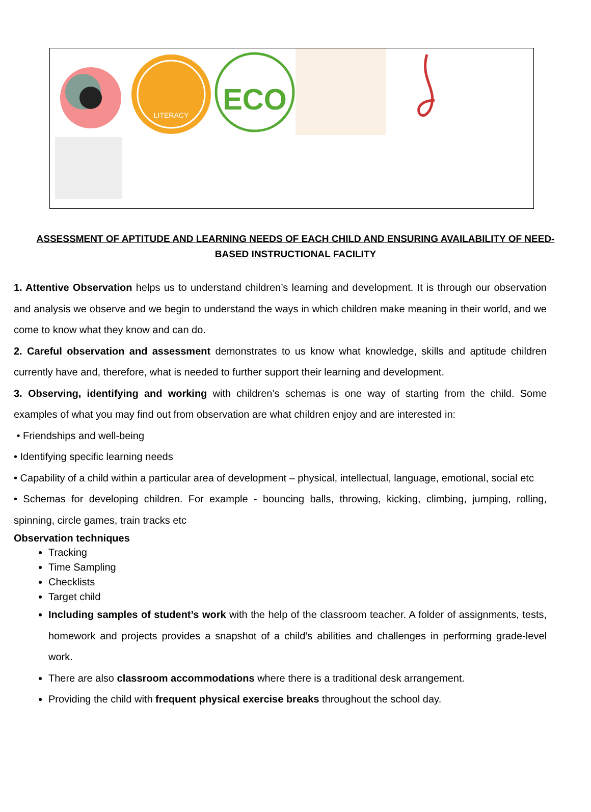LITERACY
ECO
ASSESSMENT OF APTITUDE AND LEARNING NEEDS OF EACH CHILD AND ENSURING AVAILABILITY OF NEED-BASED INSTRUCTIONAL FACILITY
1. Attentive Observation helps us to understand children’s learning and development. It is through our observation and analysis we observe and we begin to understand the ways in which children make meaning in their world, and we come to know what they know and can do.
2. Careful observation and assessment demonstrates to us know what knowledge, skills and aptitude children currently have and, therefore, what is needed to further support their learning and development.
3. Observing, identifying and working with children’s schemas is one way of starting from the child. Some examples of what you may find out from observation are what children enjoy and are interested in:
• Friendships and well-being
• Identifying specific learning needs
• Capability of a child within a particular area of development – physical, intellectual, language, emotional, social etc
• Schemas for developing children. For example - bouncing balls, throwing, kicking, climbing, jumping, rolling, spinning, circle games, train tracks etc
Observation techniques
Tracking
Time Sampling
Checklists
Target child
Including samples of student’s work with the help of the classroom teacher. A folder of assignments, tests, homework and projects provides a snapshot of a child’s abilities and challenges in performing grade-level work.
There are also classroom accommodations where there is a traditional desk arrangement.
Providing the child with frequent physical exercise breaks throughout the school day.